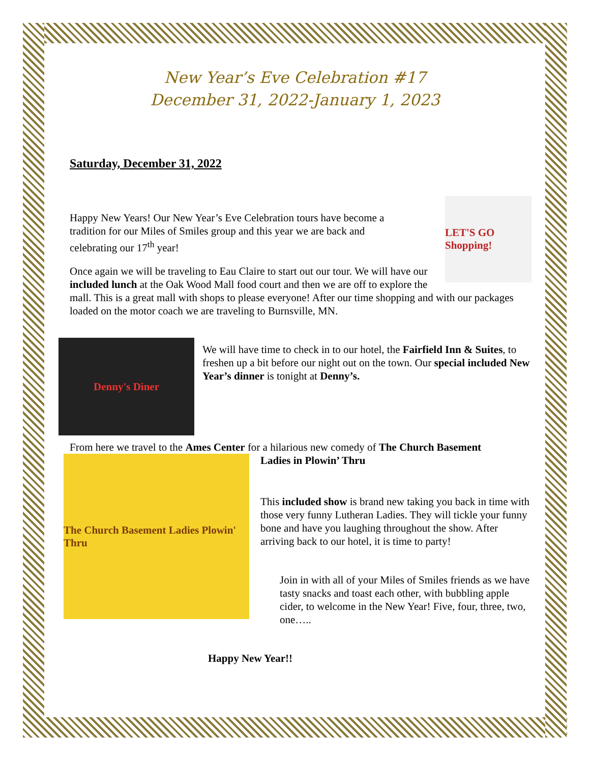New Year’s Eve Celebration #17
December 31, 2022-January 1, 2023
Saturday, December 31, 2022
LET'S GO Shopping!
Happy New Years! Our New Year’s Eve Celebration tours have become a tradition for our Miles of Smiles group and this year we are back and celebrating our 17<sup>th</sup> year!
Once again we will be traveling to Eau Claire to start out our tour. We will have our included lunch at the Oak Wood Mall food court and then we are off to explore the mall. This is a great mall with shops to please everyone! After our time shopping and with our packages loaded on the motor coach we are traveling to Burnsville, MN.
Denny's Diner
We will have time to check in to our hotel, the Fairfield Inn & Suites, to freshen up a bit before our night out on the town. Our special included New Year’s dinner is tonight at Denny’s.
From here we travel to the Ames Center for a hilarious new comedy of The Church Basement
The Church Basement Ladies Plowin' Thru
Ladies in Plowin’ Thru
This included show is brand new taking you back in time with those very funny Lutheran Ladies. They will tickle your funny bone and have you laughing throughout the show. After arriving back to our hotel, it is time to party!
Join in with all of your Miles of Smiles friends as we have tasty snacks and toast each other, with bubbling apple cider, to welcome in the New Year! Five, four, three, two, one…..
Happy New Year!!